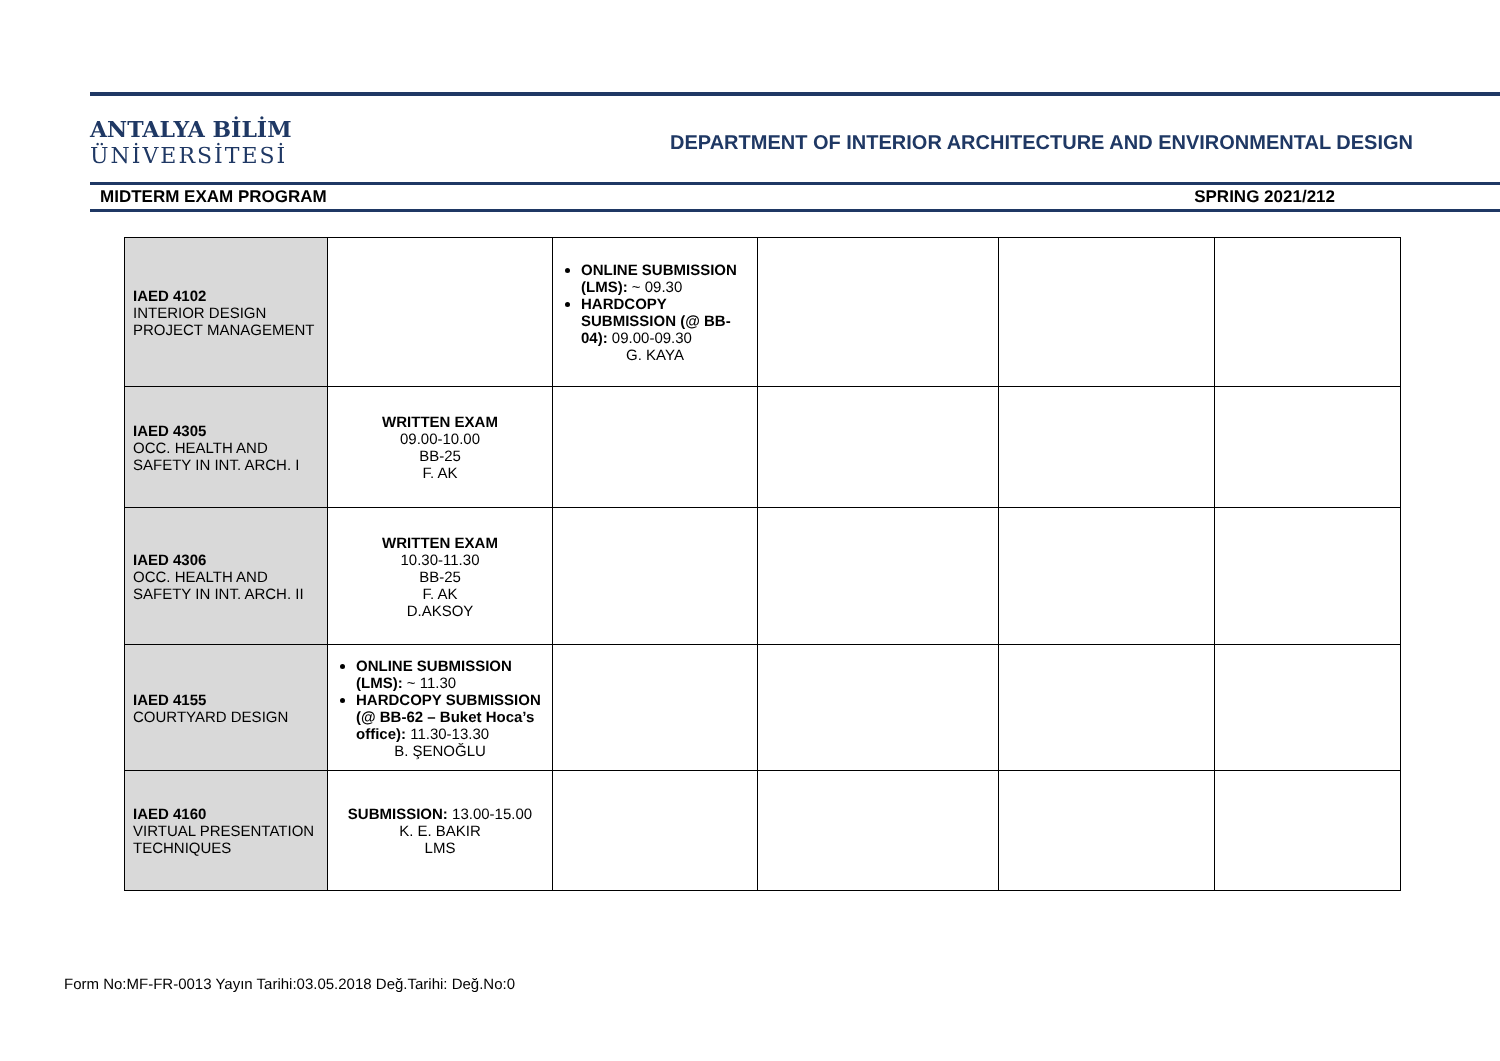ANTALYA BİLİM
ÜNİVERSİTESİ
DEPARTMENT OF INTERIOR ARCHITECTURE AND ENVIRONMENTAL DESIGN
MIDTERM EXAM PROGRAM SPRING 2021/212
| IAED 4102 INTERIOR DESIGN PROJECT MANAGEMENT | | ONLINE SUBMISSION (LMS): ~ 09.30 HARDCOPY SUBMISSION (@ BB-04): 09.00-09.30 G. KAYA | | | |
| IAED 4305 OCC. HEALTH AND SAFETY IN INT. ARCH. I | WRITTEN EXAM 09.00-10.00 BB-25 F. AK | | | | |
| IAED 4306 OCC. HEALTH AND SAFETY IN INT. ARCH. II | WRITTEN EXAM 10.30-11.30 BB-25 F. AK D.AKSOY | | | | |
| IAED 4155 COURTYARD DESIGN | ONLINE SUBMISSION (LMS): ~ 11.30 HARDCOPY SUBMISSION (@ BB-62 – Buket Hoca’s office): 11.30-13.30 B. ŞENOĞLU | | | | |
| IAED 4160 VIRTUAL PRESENTATION TECHNIQUES | SUBMISSION: 13.00-15.00 K. E. BAKIR LMS | | | | |
Form No:MF-FR-0013 Yayın Tarihi:03.05.2018 Değ.Tarihi: Değ.No:0